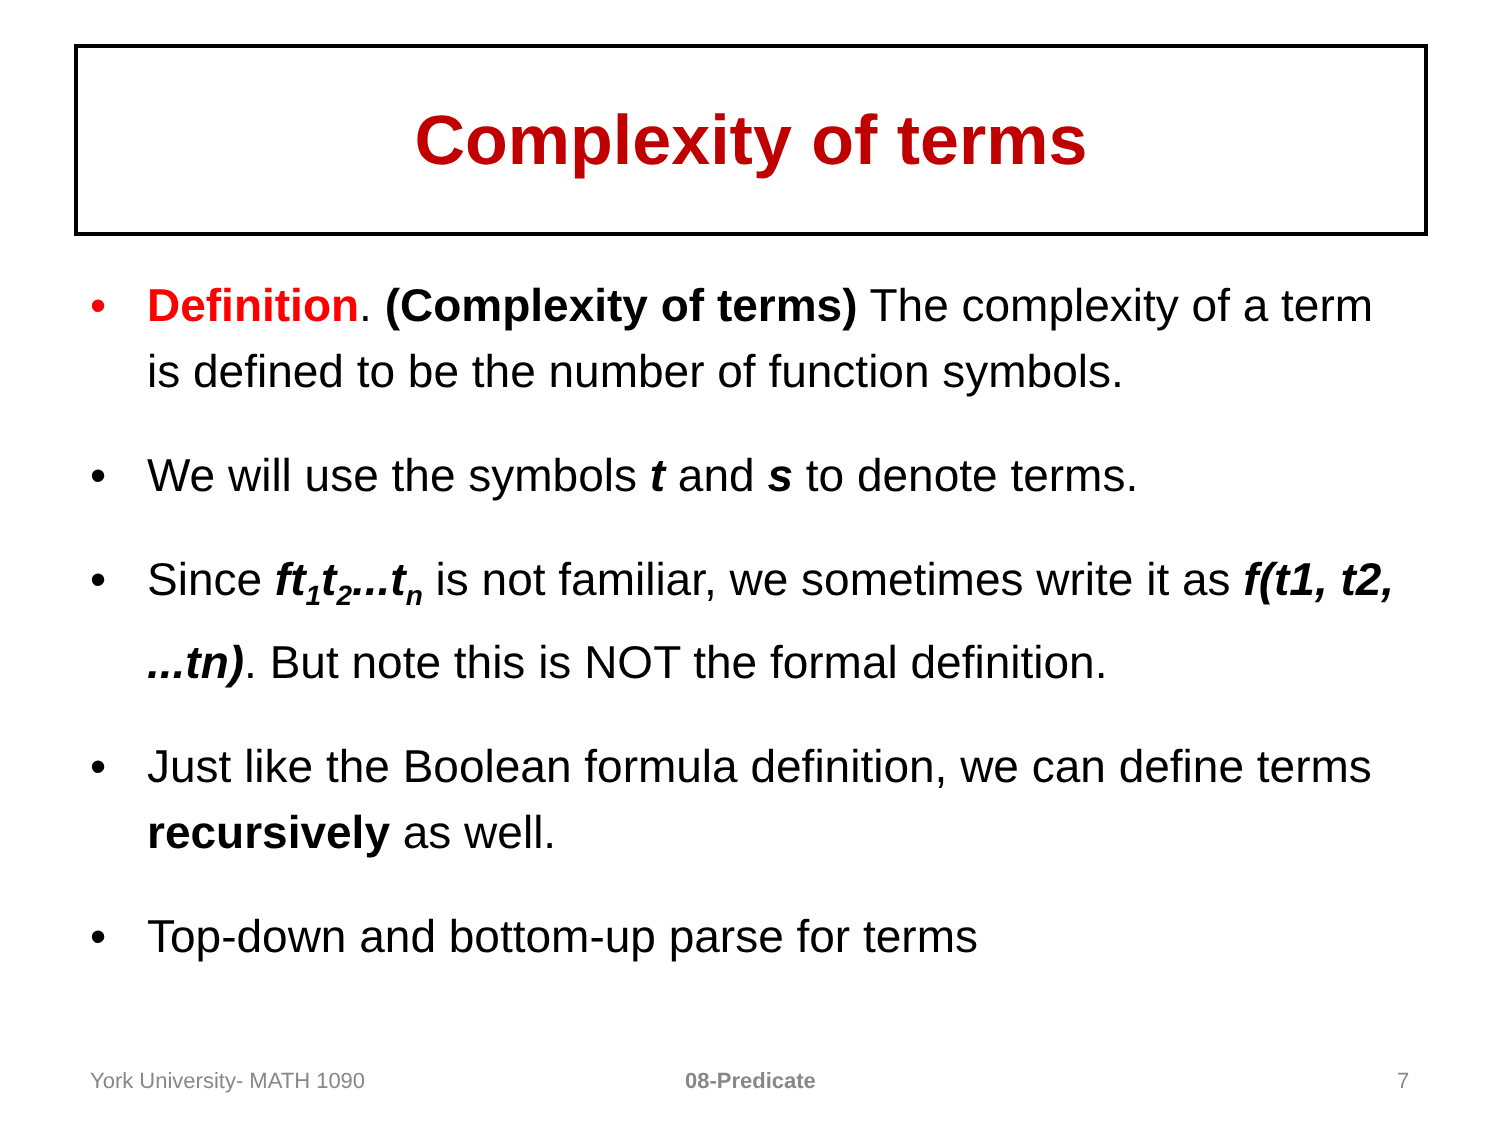Complexity of terms
• Definition. (Complexity of terms) The complexity of a term is defined to be the number of function symbols.
• We will use the symbols t and s to denote terms.
• Since ft<sub>1</sub>t<sub>2</sub>...t<sub>n</sub> is not familiar, we sometimes write it as f(t1, t2, ...tn). But note this is NOT the formal definition.
• Just like the Boolean formula definition, we can define terms recursively as well.
• Top-down and bottom-up parse for terms
York University- MATH 1090 08-Predicate 7